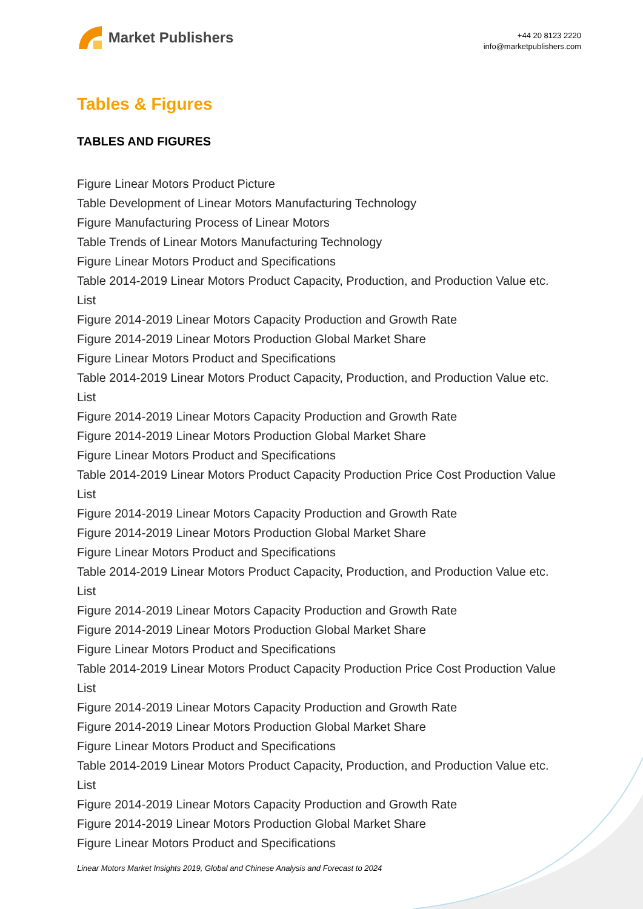Market Publishers
+44 20 8123 2220
info@marketpublishers.com
Tables & Figures
TABLES AND FIGURES
Figure Linear Motors Product Picture
Table Development of Linear Motors Manufacturing Technology
Figure Manufacturing Process of Linear Motors
Table Trends of Linear Motors Manufacturing Technology
Figure Linear Motors Product and Specifications
Table 2014-2019 Linear Motors Product Capacity, Production, and Production Value etc. List
Figure 2014-2019 Linear Motors Capacity Production and Growth Rate
Figure 2014-2019 Linear Motors Production Global Market Share
Figure Linear Motors Product and Specifications
Table 2014-2019 Linear Motors Product Capacity, Production, and Production Value etc. List
Figure 2014-2019 Linear Motors Capacity Production and Growth Rate
Figure 2014-2019 Linear Motors Production Global Market Share
Figure Linear Motors Product and Specifications
Table 2014-2019 Linear Motors Product Capacity Production Price Cost Production Value List
Figure 2014-2019 Linear Motors Capacity Production and Growth Rate
Figure 2014-2019 Linear Motors Production Global Market Share
Figure Linear Motors Product and Specifications
Table 2014-2019 Linear Motors Product Capacity, Production, and Production Value etc. List
Figure 2014-2019 Linear Motors Capacity Production and Growth Rate
Figure 2014-2019 Linear Motors Production Global Market Share
Figure Linear Motors Product and Specifications
Table 2014-2019 Linear Motors Product Capacity Production Price Cost Production Value List
Figure 2014-2019 Linear Motors Capacity Production and Growth Rate
Figure 2014-2019 Linear Motors Production Global Market Share
Figure Linear Motors Product and Specifications
Table 2014-2019 Linear Motors Product Capacity, Production, and Production Value etc. List
Figure 2014-2019 Linear Motors Capacity Production and Growth Rate
Figure 2014-2019 Linear Motors Production Global Market Share
Figure Linear Motors Product and Specifications
Linear Motors Market Insights 2019, Global and Chinese Analysis and Forecast to 2024